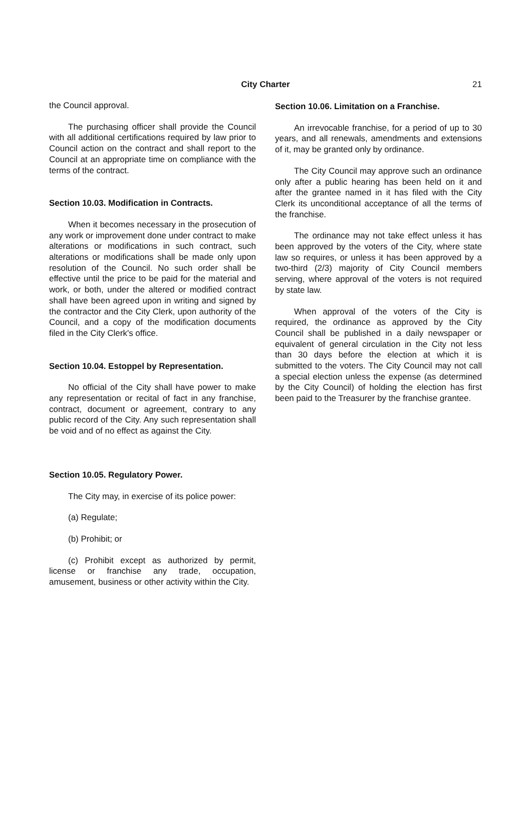City Charter 21
the Council approval.
The purchasing officer shall provide the Council with all additional certifications required by law prior to Council action on the contract and shall report to the Council at an appropriate time on compliance with the terms of the contract.
Section 10.03. Modification in Contracts.
When it becomes necessary in the prosecution of any work or improvement done under contract to make alterations or modifications in such contract, such alterations or modifications shall be made only upon resolution of the Council. No such order shall be effective until the price to be paid for the material and work, or both, under the altered or modified contract shall have been agreed upon in writing and signed by the contractor and the City Clerk, upon authority of the Council, and a copy of the modification documents filed in the City Clerk's office.
Section 10.04. Estoppel by Representation.
No official of the City shall have power to make any representation or recital of fact in any franchise, contract, document or agreement, contrary to any public record of the City. Any such representation shall be void and of no effect as against the City.
Section 10.05. Regulatory Power.
The City may, in exercise of its police power:
(a) Regulate;
(b) Prohibit; or
(c) Prohibit except as authorized by permit, license or franchise any trade, occupation, amusement, business or other activity within the City.
Section 10.06. Limitation on a Franchise.
An irrevocable franchise, for a period of up to 30 years, and all renewals, amendments and extensions of it, may be granted only by ordinance.
The City Council may approve such an ordinance only after a public hearing has been held on it and after the grantee named in it has filed with the City Clerk its unconditional acceptance of all the terms of the franchise.
The ordinance may not take effect unless it has been approved by the voters of the City, where state law so requires, or unless it has been approved by a two-third (2/3) majority of City Council members serving, where approval of the voters is not required by state law.
When approval of the voters of the City is required, the ordinance as approved by the City Council shall be published in a daily newspaper or equivalent of general circulation in the City not less than 30 days before the election at which it is submitted to the voters. The City Council may not call a special election unless the expense (as determined by the City Council) of holding the election has first been paid to the Treasurer by the franchise grantee.